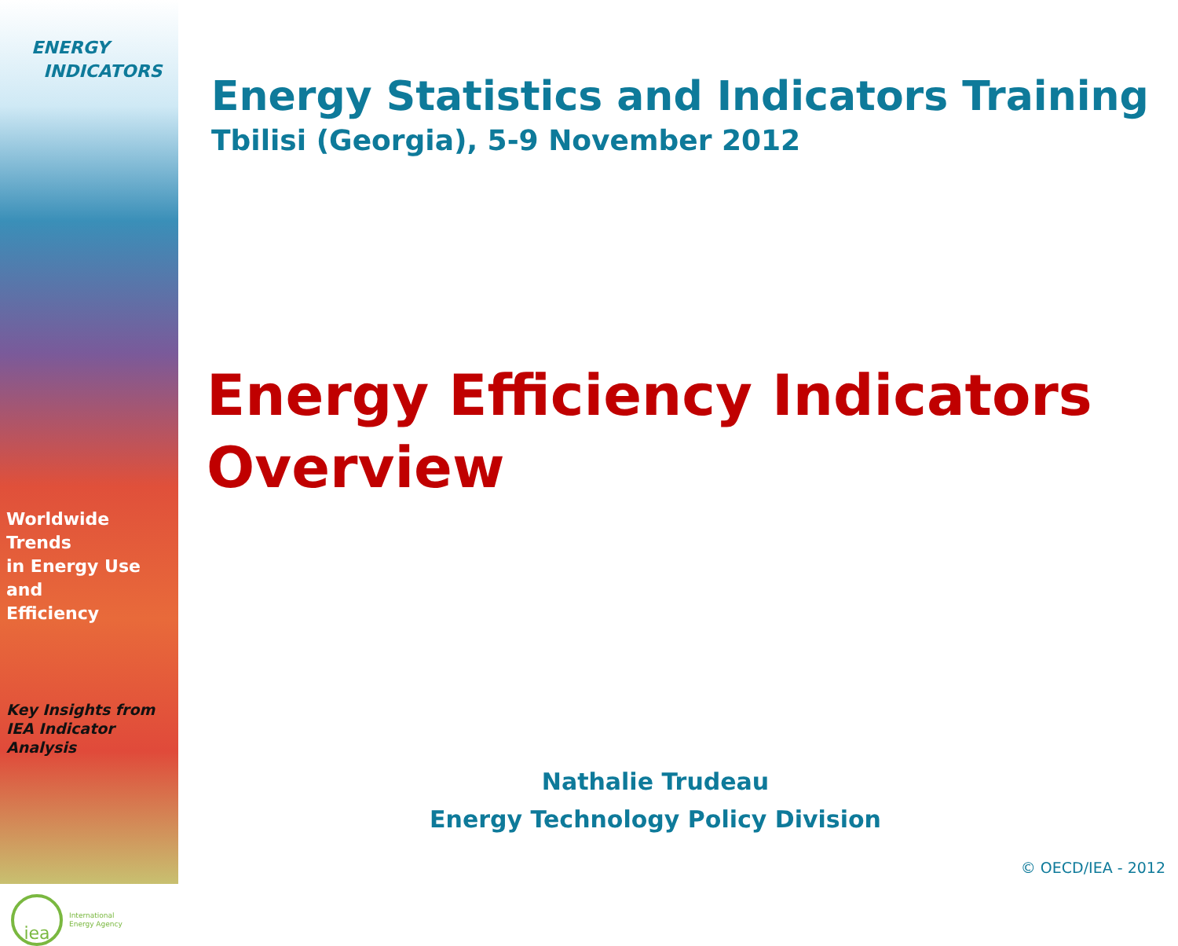ENERGY
INDICATORS
Worldwide Trends
in Energy Use and
Efficiency
Key Insights from
IEA Indicator Analysis
iea
International
Energy Agency
Energy Statistics and Indicators Training
Tbilisi (Georgia), 5-9 November 2012
Energy Efficiency Indicators
Overview
Nathalie Trudeau
Energy Technology Policy Division
© OECD/IEA - 2012